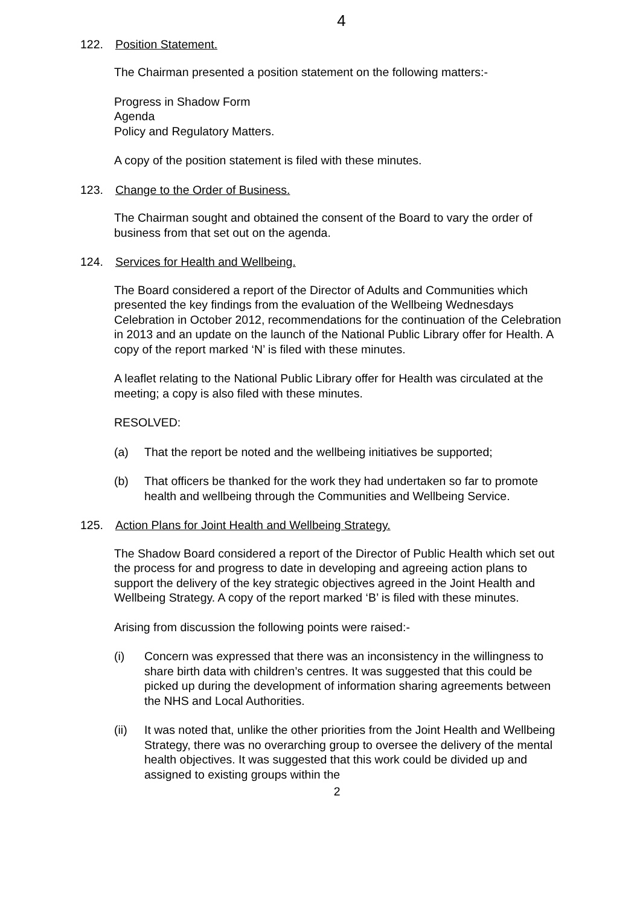4
122. Position Statement.
The Chairman presented a position statement on the following matters:-
Progress in Shadow Form
Agenda
Policy and Regulatory Matters.
A copy of the position statement is filed with these minutes.
123. Change to the Order of Business.
The Chairman sought and obtained the consent of the Board to vary the order of business from that set out on the agenda.
124. Services for Health and Wellbeing.
The Board considered a report of the Director of Adults and Communities which presented the key findings from the evaluation of the Wellbeing Wednesdays Celebration in October 2012, recommendations for the continuation of the Celebration in 2013 and an update on the launch of the National Public Library offer for Health. A copy of the report marked ‘N’ is filed with these minutes.
A leaflet relating to the National Public Library offer for Health was circulated at the meeting; a copy is also filed with these minutes.
RESOLVED:
(a) That the report be noted and the wellbeing initiatives be supported;
(b) That officers be thanked for the work they had undertaken so far to promote health and wellbeing through the Communities and Wellbeing Service.
125. Action Plans for Joint Health and Wellbeing Strategy.
The Shadow Board considered a report of the Director of Public Health which set out the process for and progress to date in developing and agreeing action plans to support the delivery of the key strategic objectives agreed in the Joint Health and Wellbeing Strategy. A copy of the report marked ‘B’ is filed with these minutes.
Arising from discussion the following points were raised:-
(i) Concern was expressed that there was an inconsistency in the willingness to share birth data with children’s centres. It was suggested that this could be picked up during the development of information sharing agreements between the NHS and Local Authorities.
(ii) It was noted that, unlike the other priorities from the Joint Health and Wellbeing Strategy, there was no overarching group to oversee the delivery of the mental health objectives. It was suggested that this work could be divided up and assigned to existing groups within the
2